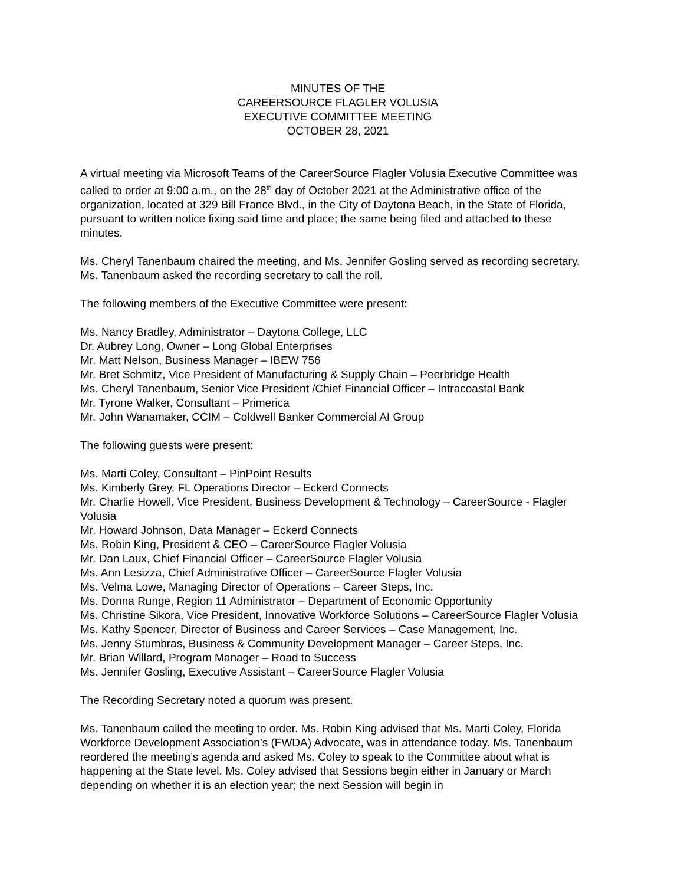MINUTES OF THE
CAREERSOURCE FLAGLER VOLUSIA
EXECUTIVE COMMITTEE MEETING
OCTOBER 28, 2021
A virtual meeting via Microsoft Teams of the CareerSource Flagler Volusia Executive Committee was called to order at 9:00 a.m., on the 28<sup>th</sup> day of October 2021 at the Administrative office of the organization, located at 329 Bill France Blvd., in the City of Daytona Beach, in the State of Florida, pursuant to written notice fixing said time and place; the same being filed and attached to these minutes.
Ms. Cheryl Tanenbaum chaired the meeting, and Ms. Jennifer Gosling served as recording secretary. Ms. Tanenbaum asked the recording secretary to call the roll.
The following members of the Executive Committee were present:
Ms. Nancy Bradley, Administrator – Daytona College, LLC
Dr. Aubrey Long, Owner – Long Global Enterprises
Mr. Matt Nelson, Business Manager – IBEW 756
Mr. Bret Schmitz, Vice President of Manufacturing & Supply Chain – Peerbridge Health
Ms. Cheryl Tanenbaum, Senior Vice President /Chief Financial Officer – Intracoastal Bank
Mr. Tyrone Walker, Consultant – Primerica
Mr. John Wanamaker, CCIM – Coldwell Banker Commercial AI Group
The following guests were present:
Ms. Marti Coley, Consultant – PinPoint Results
Ms. Kimberly Grey, FL Operations Director – Eckerd Connects
Mr. Charlie Howell, Vice President, Business Development & Technology – CareerSource - Flagler Volusia
Mr. Howard Johnson, Data Manager – Eckerd Connects
Ms. Robin King, President & CEO – CareerSource Flagler Volusia
Mr. Dan Laux, Chief Financial Officer – CareerSource Flagler Volusia
Ms. Ann Lesizza, Chief Administrative Officer – CareerSource Flagler Volusia
Ms. Velma Lowe, Managing Director of Operations – Career Steps, Inc.
Ms. Donna Runge, Region 11 Administrator – Department of Economic Opportunity
Ms. Christine Sikora, Vice President, Innovative Workforce Solutions – CareerSource Flagler Volusia
Ms. Kathy Spencer, Director of Business and Career Services – Case Management, Inc.
Ms. Jenny Stumbras, Business & Community Development Manager – Career Steps, Inc.
Mr. Brian Willard, Program Manager – Road to Success
Ms. Jennifer Gosling, Executive Assistant – CareerSource Flagler Volusia
The Recording Secretary noted a quorum was present.
Ms. Tanenbaum called the meeting to order. Ms. Robin King advised that Ms. Marti Coley, Florida Workforce Development Association’s (FWDA) Advocate, was in attendance today. Ms. Tanenbaum reordered the meeting’s agenda and asked Ms. Coley to speak to the Committee about what is happening at the State level. Ms. Coley advised that Sessions begin either in January or March depending on whether it is an election year; the next Session will begin in